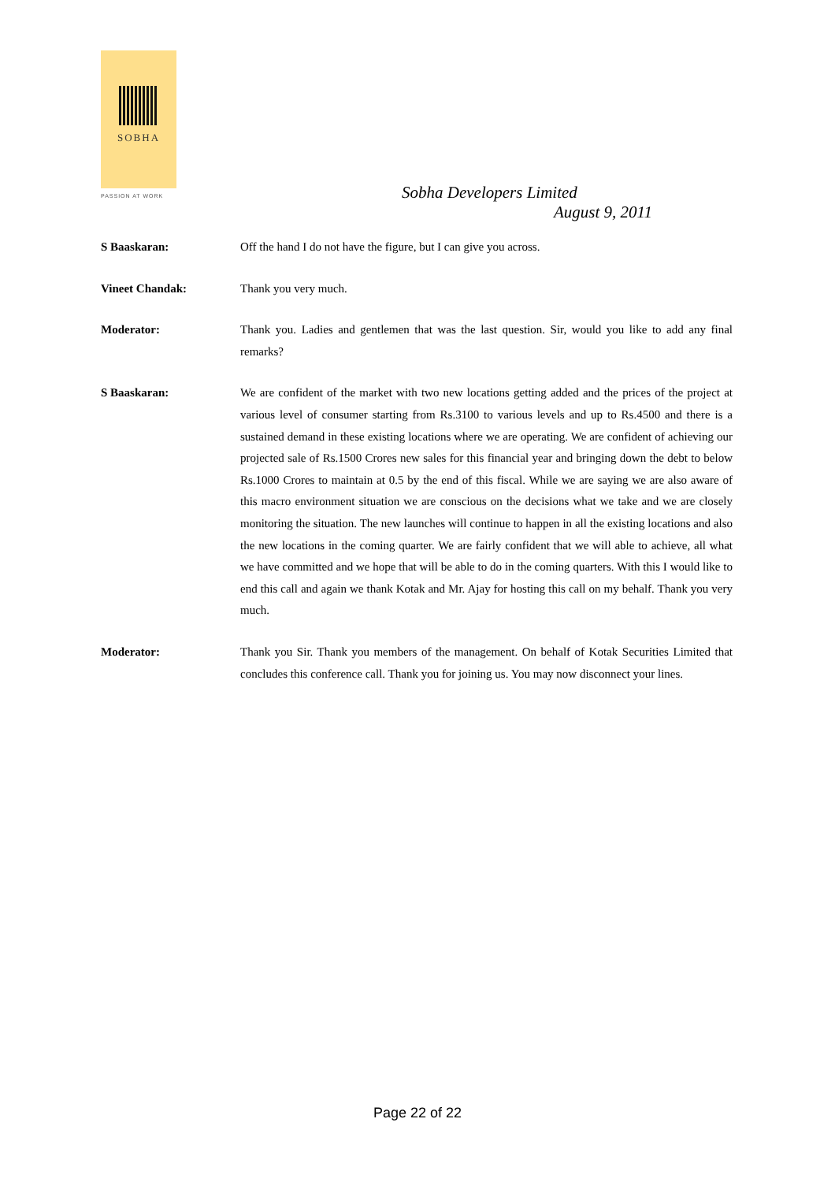SOBHA
PASSION AT WORK
Sobha Developers Limited
August 9, 2011
S Baaskaran: Off the hand I do not have the figure, but I can give you across.
Vineet Chandak: Thank you very much.
Moderator: Thank you. Ladies and gentlemen that was the last question. Sir, would you like to add any final remarks?
S Baaskaran: We are confident of the market with two new locations getting added and the prices of the project at various level of consumer starting from Rs.3100 to various levels and up to Rs.4500 and there is a sustained demand in these existing locations where we are operating. We are confident of achieving our projected sale of Rs.1500 Crores new sales for this financial year and bringing down the debt to below Rs.1000 Crores to maintain at 0.5 by the end of this fiscal. While we are saying we are also aware of this macro environment situation we are conscious on the decisions what we take and we are closely monitoring the situation. The new launches will continue to happen in all the existing locations and also the new locations in the coming quarter. We are fairly confident that we will able to achieve, all what we have committed and we hope that will be able to do in the coming quarters. With this I would like to end this call and again we thank Kotak and Mr. Ajay for hosting this call on my behalf. Thank you very much.
Moderator: Thank you Sir. Thank you members of the management. On behalf of Kotak Securities Limited that concludes this conference call. Thank you for joining us. You may now disconnect your lines.
Page 22 of 22